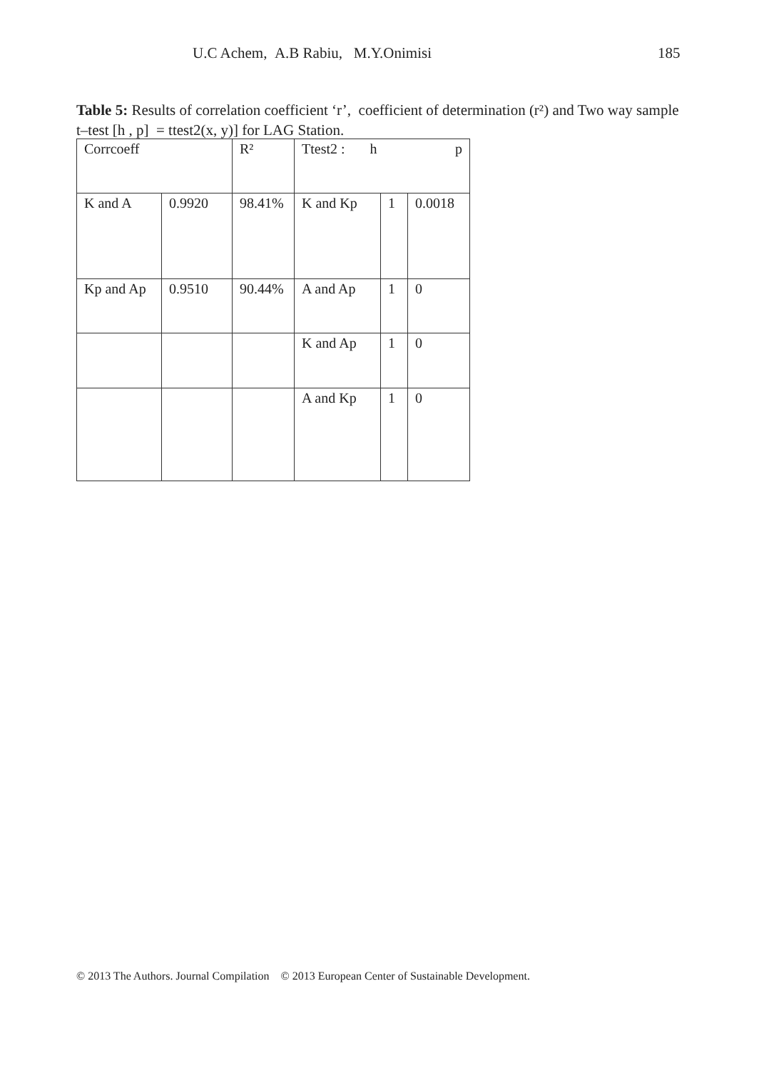U.C Achem, A.B Rabiu, M.Y.Onimisi 185
Table 5: Results of correlation coefficient ‘r’, coefficient of determination (r²) and Two way sample t–test [h , p] = ttest2(x, y)] for LAG Station.
| Corrcoeff | | R² | Ttest2 : h p | | |
| K and A | 0.9920 | 98.41% | K and Kp | 1 | 0.0018 |
| Kp and Ap | 0.9510 | 90.44% | A and Ap | 1 | 0 |
| | | | K and Ap | 1 | 0 |
| | | | A and Kp | 1 | 0 |
© 2013 The Authors. Journal Compilation © 2013 European Center of Sustainable Development.